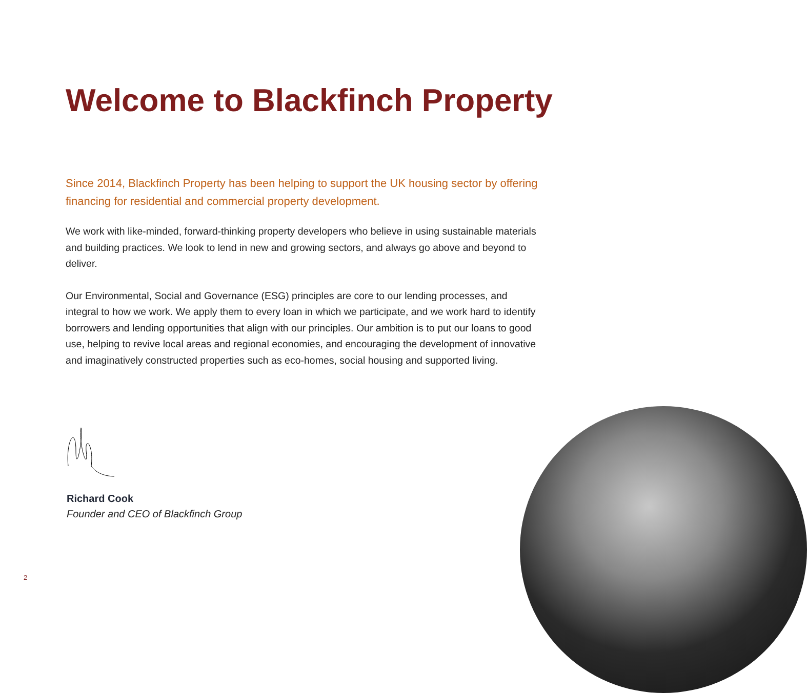Welcome to Blackfinch Property
Since 2014, Blackfinch Property has been helping to support the UK housing sector by offering financing for residential and commercial property development.
We work with like-minded, forward-thinking property developers who believe in using sustainable materials and building practices. We look to lend in new and growing sectors, and always go above and beyond to deliver.
Our Environmental, Social and Governance (ESG) principles are core to our lending processes, and integral to how we work. We apply them to every loan in which we participate, and we work hard to identify borrowers and lending opportunities that align with our principles. Our ambition is to put our loans to good use, helping to revive local areas and regional economies, and encouraging the development of innovative and imaginatively constructed properties such as eco-homes, social housing and supported living.
Richard Cook
Founder and CEO of Blackfinch Group
2